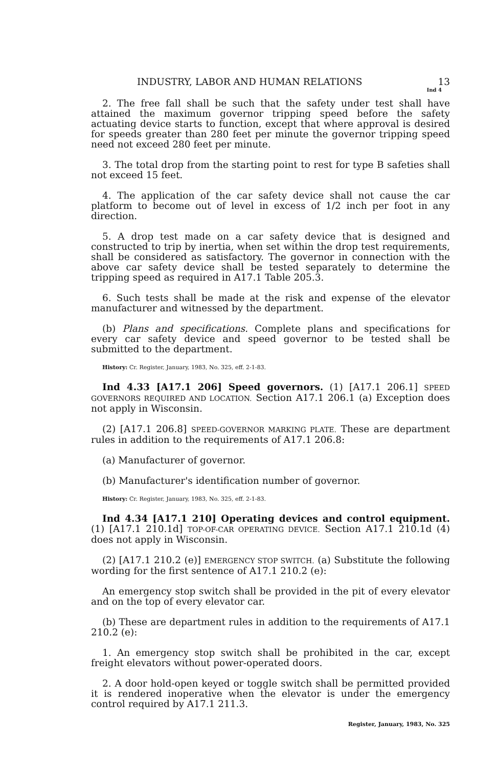INDUSTRY, LABOR AND HUMAN RELATIONS 13
Ind 4
2. The free fall shall be such that the safety under test shall have attained the maximum governor tripping speed before the safety actuating device starts to function, except that where approval is desired for speeds greater than 280 feet per minute the governor tripping speed need not exceed 280 feet per minute.
3. The total drop from the starting point to rest for type B safeties shall not exceed 15 feet.
4. The application of the car safety device shall not cause the car platform to become out of level in excess of 1/2 inch per foot in any direction.
5. A drop test made on a car safety device that is designed and constructed to trip by inertia, when set within the drop test requirements, shall be considered as satisfactory. The governor in connection with the above car safety device shall be tested separately to determine the tripping speed as required in A17.1 Table 205.3.
6. Such tests shall be made at the risk and expense of the elevator manufacturer and witnessed by the department.
(b) Plans and specifications. Complete plans and specifications for every car safety device and speed governor to be tested shall be submitted to the department.
History: Cr. Register, January, 1983, No. 325, eff. 2-1-83.
Ind 4.33 [A17.1 206] Speed governors. (1) [A17.1 206.1] SPEED GOVERNORS REQUIRED AND LOCATION. Section A17.1 206.1 (a) Exception does not apply in Wisconsin.
(2) [A17.1 206.8] SPEED-GOVERNOR MARKING PLATE. These are department rules in addition to the requirements of A17.1 206.8:
(a) Manufacturer of governor.
(b) Manufacturer's identification number of governor.
History: Cr. Register, January, 1983, No. 325, eff. 2-1-83.
Ind 4.34 [A17.1 210] Operating devices and control equipment. (1) [A17.1 210.1d] TOP-OF-CAR OPERATING DEVICE. Section A17.1 210.1d (4) does not apply in Wisconsin.
(2) [A17.1 210.2 (e)] EMERGENCY STOP SWITCH. (a) Substitute the following wording for the first sentence of A17.1 210.2 (e):
An emergency stop switch shall be provided in the pit of every elevator and on the top of every elevator car.
(b) These are department rules in addition to the requirements of A17.1 210.2 (e):
1. An emergency stop switch shall be prohibited in the car, except freight elevators without power-operated doors.
2. A door hold-open keyed or toggle switch shall be permitted provided it is rendered inoperative when the elevator is under the emergency control required by A17.1 211.3.
Register, January, 1983, No. 325